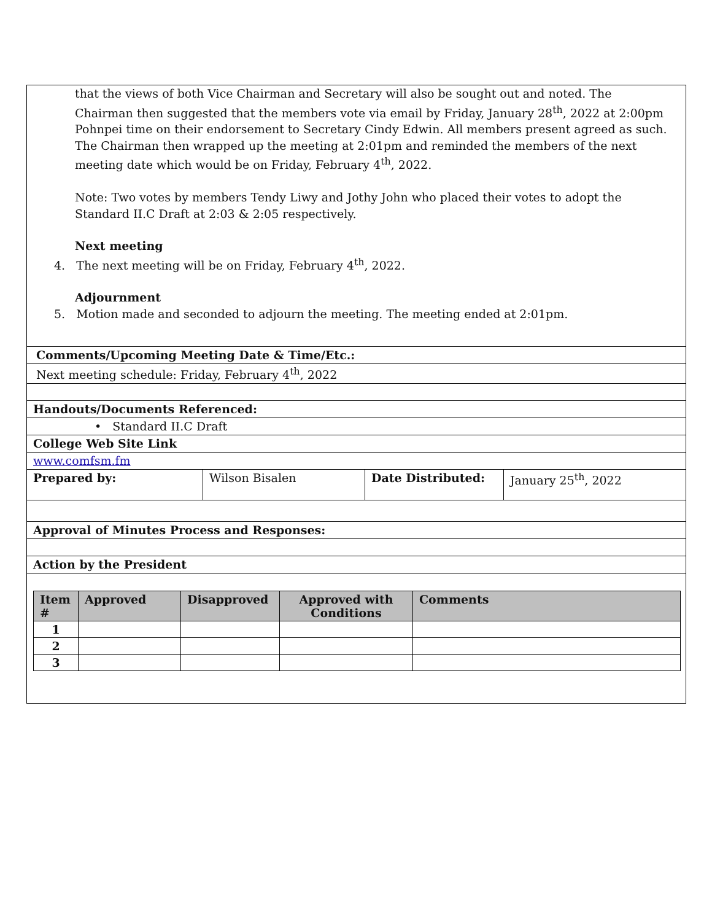that the views of both Vice Chairman and Secretary will also be sought out and noted. The Chairman then suggested that the members vote via email by Friday, January 28<sup>th</sup>, 2022 at 2:00pm Pohnpei time on their endorsement to Secretary Cindy Edwin. All members present agreed as such.
The Chairman then wrapped up the meeting at 2:01pm and reminded the members of the next meeting date which would be on Friday, February 4<sup>th</sup>, 2022.
Note: Two votes by members Tendy Liwy and Jothy John who placed their votes to adopt the Standard II.C Draft at 2:03 & 2:05 respectively.
Next meeting
4. The next meeting will be on Friday, February 4<sup>th</sup>, 2022.
Adjournment
5. Motion made and seconded to adjourn the meeting. The meeting ended at 2:01pm.
Comments/Upcoming Meeting Date & Time/Etc.:
Next meeting schedule: Friday, February 4<sup>th</sup>, 2022
Handouts/Documents Referenced:
• Standard II.C Draft
College Web Site Link
www.comfsm.fm
| Prepared by: | Wilson Bisalen | Date Distributed: | January 25<sup>th</sup>, 2022 |
Approval of Minutes Process and Responses:
Action by the President
| Item # | Approved | Disapproved | Approved with Conditions | Comments |
| --- | --- | --- | --- | --- |
| 1 | | | | |
| 2 | | | | |
| 3 | | | | |